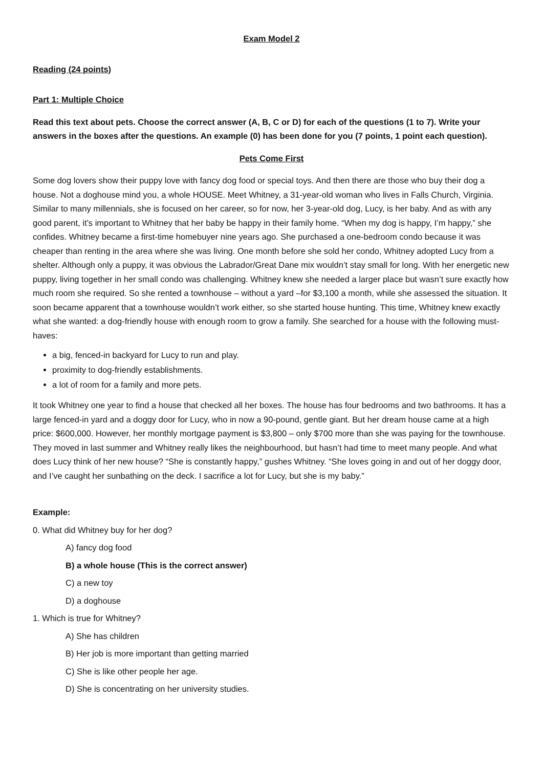Exam Model 2
Reading (24 points)
Part 1: Multiple Choice
Read this text about pets. Choose the correct answer (A, B, C or D) for each of the questions (1 to 7). Write your answers in the boxes after the questions. An example (0) has been done for you (7 points, 1 point each question).
Pets Come First
Some dog lovers show their puppy love with fancy dog food or special toys. And then there are those who buy their dog a house. Not a doghouse mind you, a whole HOUSE. Meet Whitney, a 31-year-old woman who lives in Falls Church, Virginia. Similar to many millennials, she is focused on her career, so for now, her 3-year-old dog, Lucy, is her baby. And as with any good parent, it’s important to Whitney that her baby be happy in their family home. “When my dog is happy, I’m happy,” she confides. Whitney became a first-time homebuyer nine years ago. She purchased a one-bedroom condo because it was cheaper than renting in the area where she was living. One month before she sold her condo, Whitney adopted Lucy from a shelter. Although only a puppy, it was obvious the Labrador/Great Dane mix wouldn’t stay small for long. With her energetic new puppy, living together in her small condo was challenging. Whitney knew she needed a larger place but wasn’t sure exactly how much room she required. So she rented a townhouse – without a yard –for $3,100 a month, while she assessed the situation. It soon became apparent that a townhouse wouldn’t work either, so she started house hunting. This time, Whitney knew exactly what she wanted: a dog-friendly house with enough room to grow a family. She searched for a house with the following must-haves:
a big, fenced-in backyard for Lucy to run and play.
proximity to dog-friendly establishments.
a lot of room for a family and more pets.
It took Whitney one year to find a house that checked all her boxes. The house has four bedrooms and two bathrooms. It has a large fenced-in yard and a doggy door for Lucy, who in now a 90-pound, gentle giant. But her dream house came at a high price: $600,000. However, her monthly mortgage payment is $3,800 – only $700 more than she was paying for the townhouse. They moved in last summer and Whitney really likes the neighbourhood, but hasn’t had time to meet many people. And what does Lucy think of her new house? “She is constantly happy,” gushes Whitney. “She loves going in and out of her doggy door, and I’ve caught her sunbathing on the deck. I sacrifice a lot for Lucy, but she is my baby.”
Example:
0. What did Whitney buy for her dog?
A) fancy dog food
B) a whole house (This is the correct answer)
C) a new toy
D) a doghouse
1. Which is true for Whitney?
A) She has children
B) Her job is more important than getting married
C) She is like other people her age.
D) She is concentrating on her university studies.